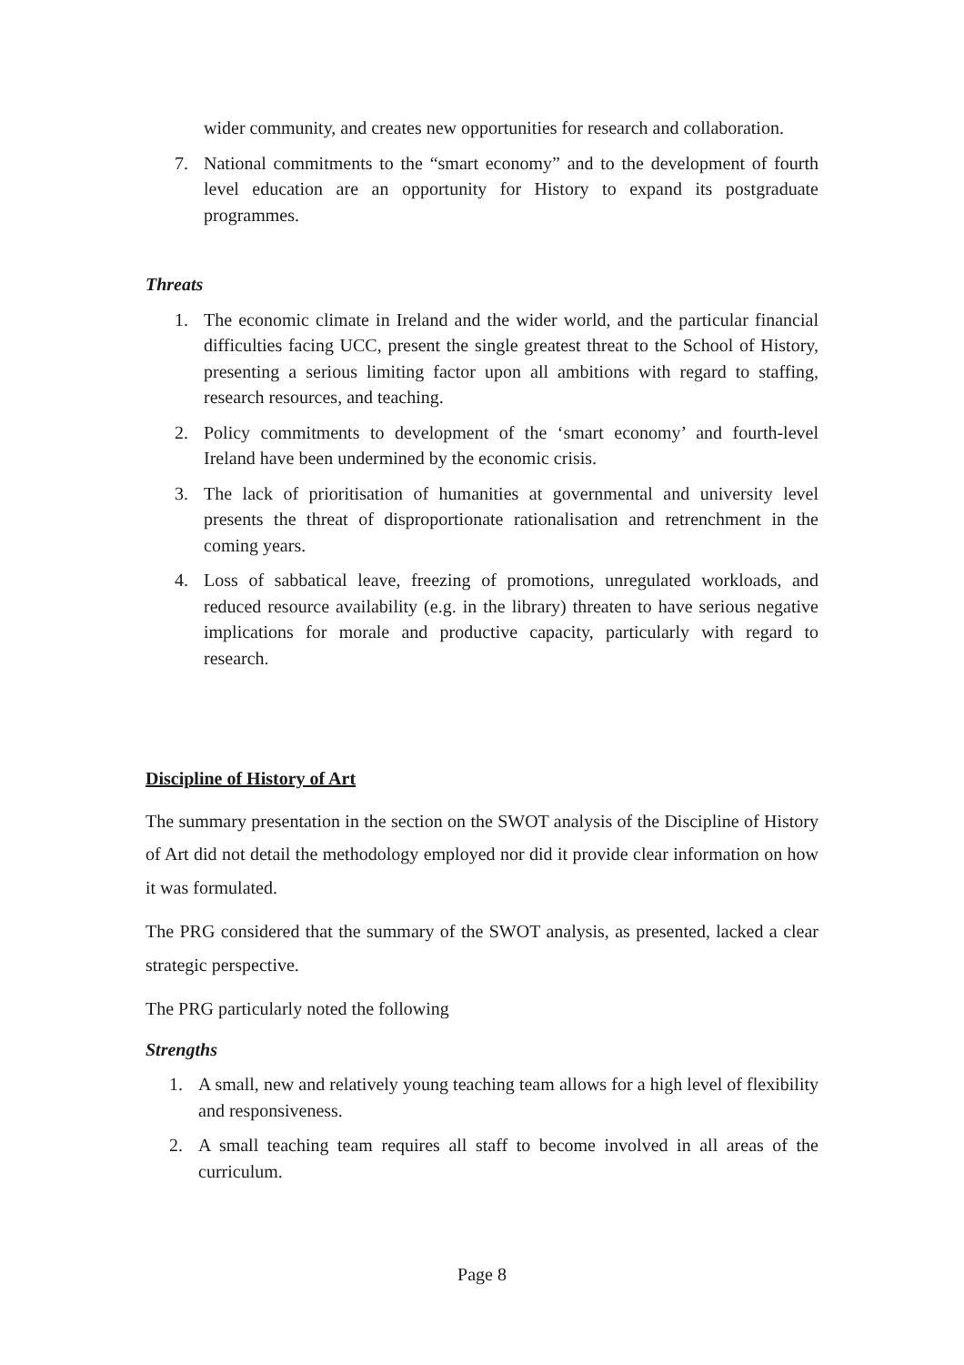wider community, and creates new opportunities for research and collaboration.
7. National commitments to the “smart economy” and to the development of fourth level education are an opportunity for History to expand its postgraduate programmes.
Threats
1. The economic climate in Ireland and the wider world, and the particular financial difficulties facing UCC, present the single greatest threat to the School of History, presenting a serious limiting factor upon all ambitions with regard to staffing, research resources, and teaching.
2. Policy commitments to development of the ‘smart economy’ and fourth-level Ireland have been undermined by the economic crisis.
3. The lack of prioritisation of humanities at governmental and university level presents the threat of disproportionate rationalisation and retrenchment in the coming years.
4. Loss of sabbatical leave, freezing of promotions, unregulated workloads, and reduced resource availability (e.g. in the library) threaten to have serious negative implications for morale and productive capacity, particularly with regard to research.
Discipline of History of Art
The summary presentation in the section on the SWOT analysis of the Discipline of History of Art did not detail the methodology employed nor did it provide clear information on how it was formulated.
The PRG considered that the summary of the SWOT analysis, as presented, lacked a clear strategic perspective.
The PRG particularly noted the following
Strengths
1. A small, new and relatively young teaching team allows for a high level of flexibility and responsiveness.
2. A small teaching team requires all staff to become involved in all areas of the curriculum.
Page 8